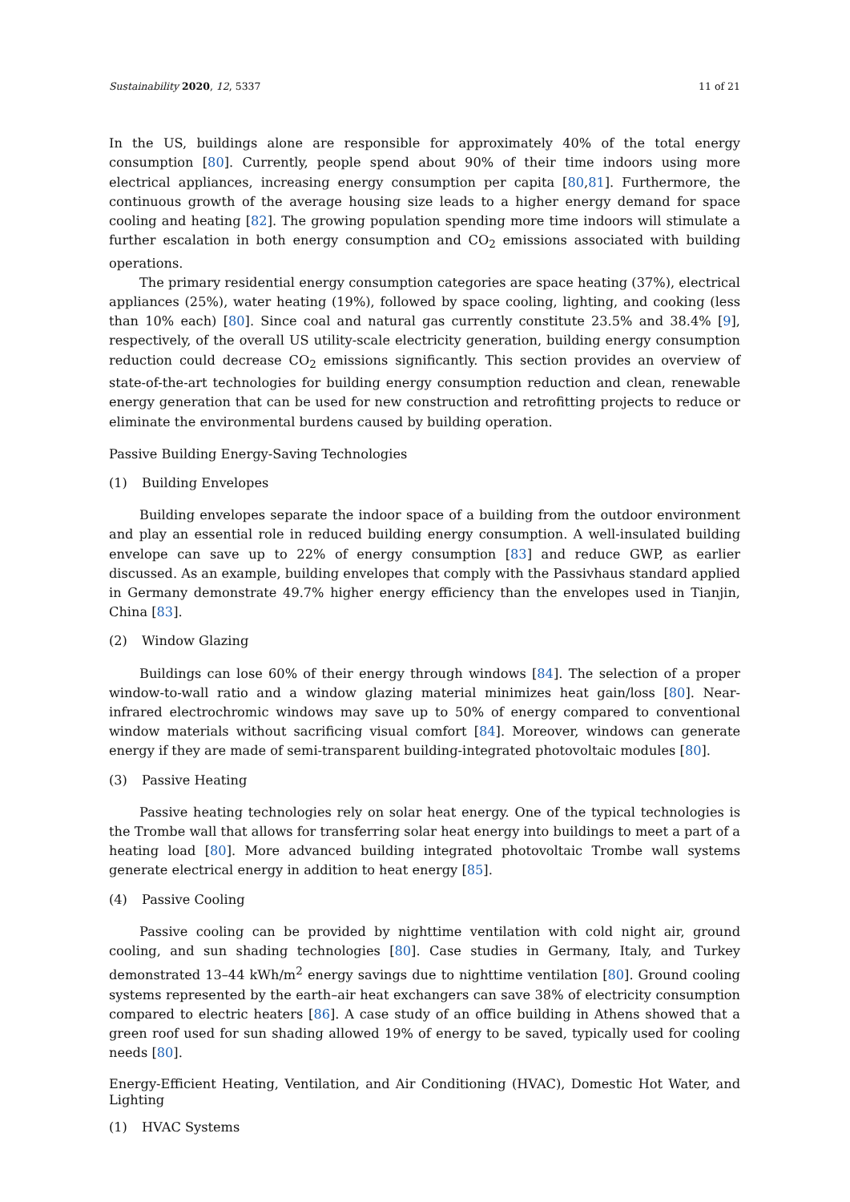Sustainability 2020, 12, 5337 11 of 21
In the US, buildings alone are responsible for approximately 40% of the total energy consumption [80]. Currently, people spend about 90% of their time indoors using more electrical appliances, increasing energy consumption per capita [80,81]. Furthermore, the continuous growth of the average housing size leads to a higher energy demand for space cooling and heating [82]. The growing population spending more time indoors will stimulate a further escalation in both energy consumption and CO<sub>2</sub> emissions associated with building operations.
The primary residential energy consumption categories are space heating (37%), electrical appliances (25%), water heating (19%), followed by space cooling, lighting, and cooking (less than 10% each) [80]. Since coal and natural gas currently constitute 23.5% and 38.4% [9], respectively, of the overall US utility-scale electricity generation, building energy consumption reduction could decrease CO<sub>2</sub> emissions significantly. This section provides an overview of state-of-the-art technologies for building energy consumption reduction and clean, renewable energy generation that can be used for new construction and retrofitting projects to reduce or eliminate the environmental burdens caused by building operation.
Passive Building Energy-Saving Technologies
(1) Building Envelopes
Building envelopes separate the indoor space of a building from the outdoor environment and play an essential role in reduced building energy consumption. A well-insulated building envelope can save up to 22% of energy consumption [83] and reduce GWP, as earlier discussed. As an example, building envelopes that comply with the Passivhaus standard applied in Germany demonstrate 49.7% higher energy efficiency than the envelopes used in Tianjin, China [83].
(2) Window Glazing
Buildings can lose 60% of their energy through windows [84]. The selection of a proper window-to-wall ratio and a window glazing material minimizes heat gain/loss [80]. Near-infrared electrochromic windows may save up to 50% of energy compared to conventional window materials without sacrificing visual comfort [84]. Moreover, windows can generate energy if they are made of semi-transparent building-integrated photovoltaic modules [80].
(3) Passive Heating
Passive heating technologies rely on solar heat energy. One of the typical technologies is the Trombe wall that allows for transferring solar heat energy into buildings to meet a part of a heating load [80]. More advanced building integrated photovoltaic Trombe wall systems generate electrical energy in addition to heat energy [85].
(4) Passive Cooling
Passive cooling can be provided by nighttime ventilation with cold night air, ground cooling, and sun shading technologies [80]. Case studies in Germany, Italy, and Turkey demonstrated 13–44 kWh/m<sup>2</sup> energy savings due to nighttime ventilation [80]. Ground cooling systems represented by the earth–air heat exchangers can save 38% of electricity consumption compared to electric heaters [86]. A case study of an office building in Athens showed that a green roof used for sun shading allowed 19% of energy to be saved, typically used for cooling needs [80].
Energy-Efficient Heating, Ventilation, and Air Conditioning (HVAC), Domestic Hot Water, and Lighting
(1) HVAC Systems